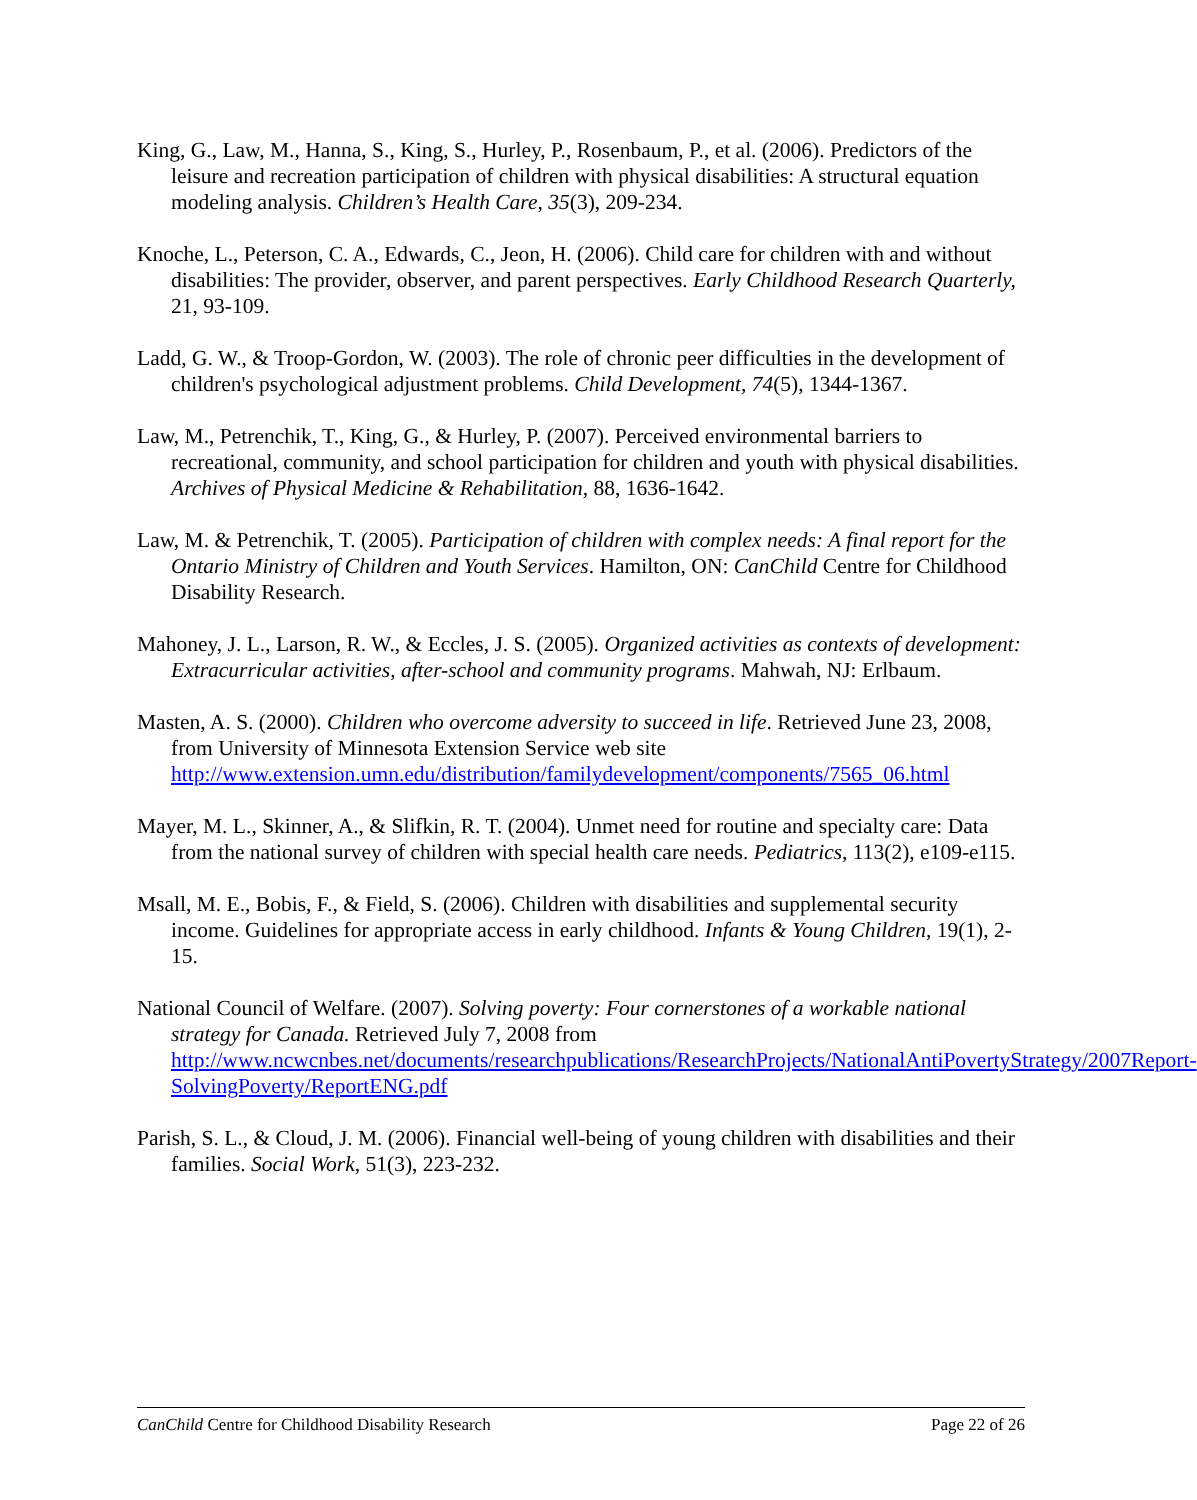King, G., Law, M., Hanna, S., King, S., Hurley, P., Rosenbaum, P., et al. (2006). Predictors of the leisure and recreation participation of children with physical disabilities: A structural equation modeling analysis. Children’s Health Care, 35(3), 209-234.
Knoche, L., Peterson, C. A., Edwards, C., Jeon, H. (2006). Child care for children with and without disabilities: The provider, observer, and parent perspectives. Early Childhood Research Quarterly, 21, 93-109.
Ladd, G. W., & Troop-Gordon, W. (2003). The role of chronic peer difficulties in the development of children's psychological adjustment problems. Child Development, 74(5), 1344-1367.
Law, M., Petrenchik, T., King, G., & Hurley, P. (2007). Perceived environmental barriers to recreational, community, and school participation for children and youth with physical disabilities. Archives of Physical Medicine & Rehabilitation, 88, 1636-1642.
Law, M. & Petrenchik, T. (2005). Participation of children with complex needs: A final report for the Ontario Ministry of Children and Youth Services. Hamilton, ON: CanChild Centre for Childhood Disability Research.
Mahoney, J. L., Larson, R. W., & Eccles, J. S. (2005). Organized activities as contexts of development: Extracurricular activities, after-school and community programs. Mahwah, NJ: Erlbaum.
Masten, A. S. (2000). Children who overcome adversity to succeed in life. Retrieved June 23, 2008, from University of Minnesota Extension Service web site http://www.extension.umn.edu/distribution/familydevelopment/components/7565_06.html
Mayer, M. L., Skinner, A., & Slifkin, R. T. (2004). Unmet need for routine and specialty care: Data from the national survey of children with special health care needs. Pediatrics, 113(2), e109-e115.
Msall, M. E., Bobis, F., & Field, S. (2006). Children with disabilities and supplemental security income. Guidelines for appropriate access in early childhood. Infants & Young Children, 19(1), 2-15.
National Council of Welfare. (2007). Solving poverty: Four cornerstones of a workable national strategy for Canada. Retrieved July 7, 2008 from http://www.ncwcnbes.net/documents/researchpublications/ResearchProjects/NationalAntiPovertyStrategy/2007Report-SolvingPoverty/ReportENG.pdf
Parish, S. L., & Cloud, J. M. (2006). Financial well-being of young children with disabilities and their families. Social Work, 51(3), 223-232.
CanChild Centre for Childhood Disability Research Page 22 of 26